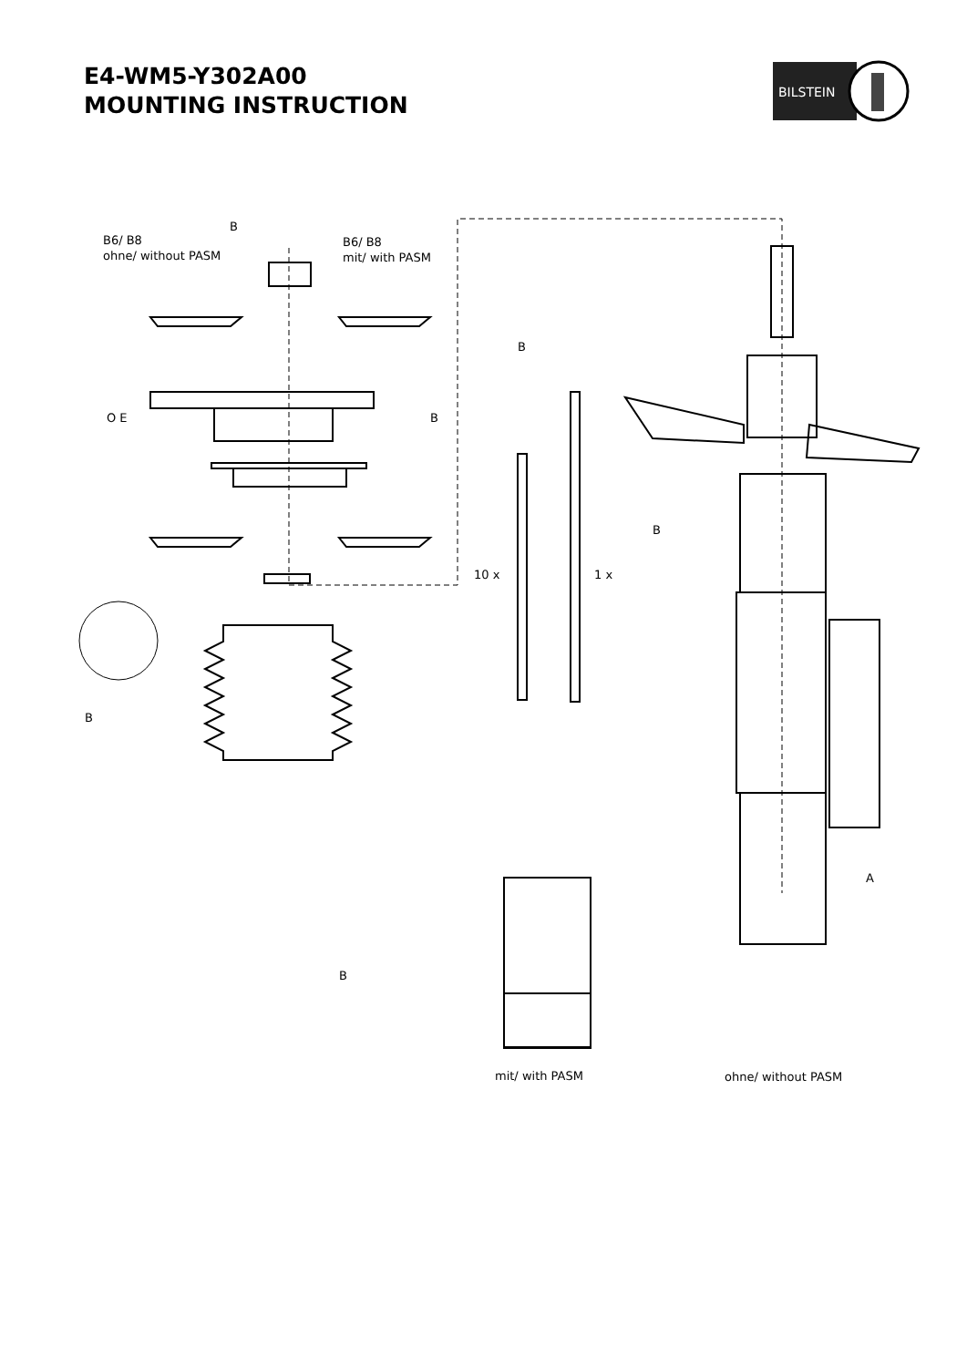E4-WM5-Y302A00
MOUNTING INSTRUCTION
BILSTEIN
B
B6/ B8
ohne/ without PASM
B6/ B8
mit/ with PASM
O E
B
B
10 x
1 x
B
B
A
B
mit/ with PASM
ohne/ without PASM